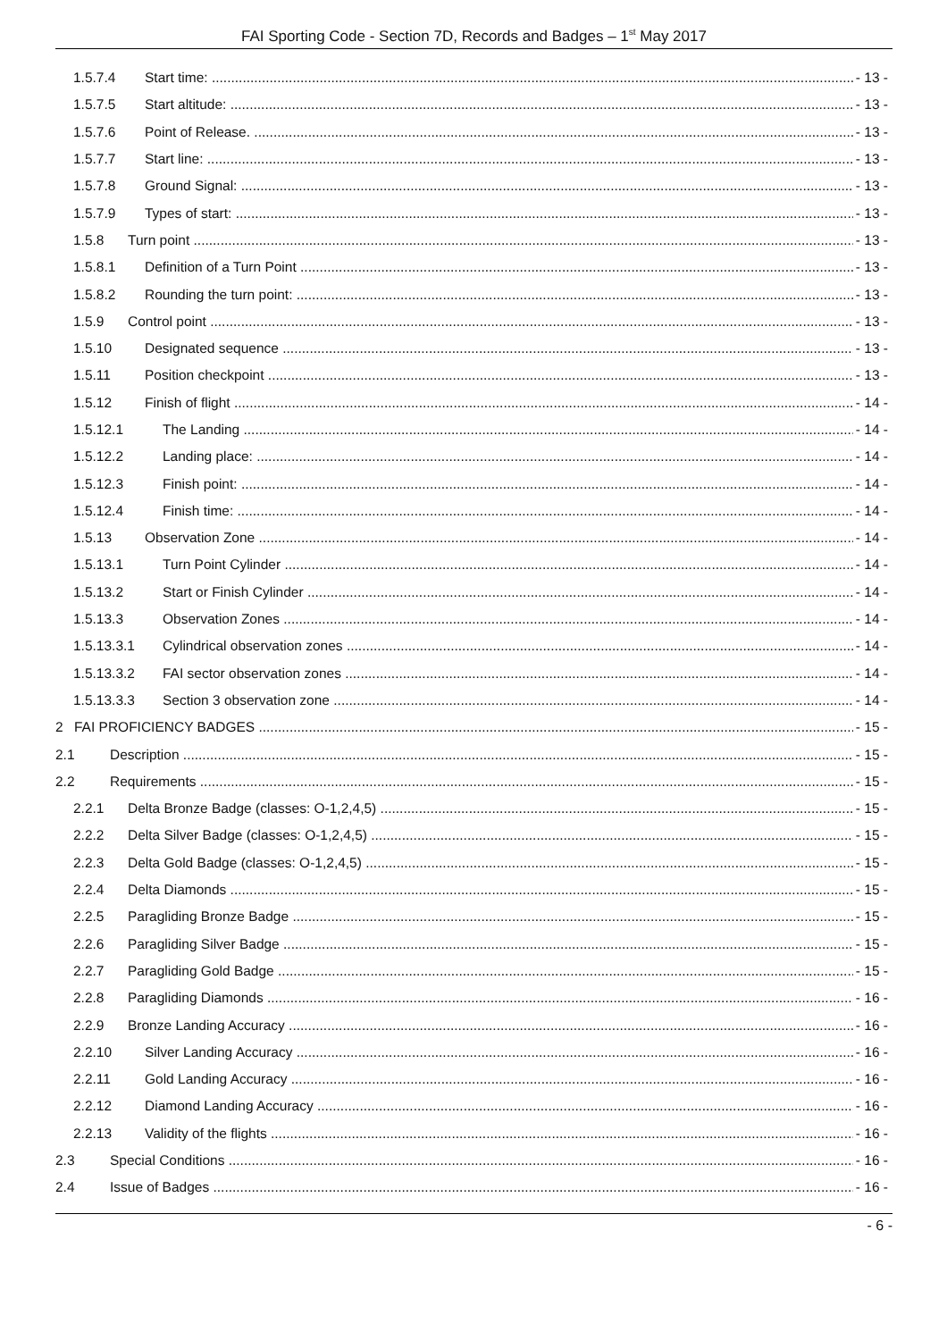FAI Sporting Code - Section 7D, Records and Badges – 1<sup>st</sup> May 2017
1.5.7.4 Start time: - 13 -
1.5.7.5 Start altitude: - 13 -
1.5.7.6 Point of Release. - 13 -
1.5.7.7 Start line: - 13 -
1.5.7.8 Ground Signal: - 13 -
1.5.7.9 Types of start: - 13 -
1.5.8 Turn point - 13 -
1.5.8.1 Definition of a Turn Point - 13 -
1.5.8.2 Rounding the turn point: - 13 -
1.5.9 Control point - 13 -
1.5.10 Designated sequence - 13 -
1.5.11 Position checkpoint - 13 -
1.5.12 Finish of flight - 14 -
1.5.12.1 The Landing - 14 -
1.5.12.2 Landing place: - 14 -
1.5.12.3 Finish point: - 14 -
1.5.12.4 Finish time: - 14 -
1.5.13 Observation Zone - 14 -
1.5.13.1 Turn Point Cylinder - 14 -
1.5.13.2 Start or Finish Cylinder - 14 -
1.5.13.3 Observation Zones - 14 -
1.5.13.3.1 Cylindrical observation zones - 14 -
1.5.13.3.2 FAI sector observation zones - 14 -
1.5.13.3.3 Section 3 observation zone - 14 -
2 FAI PROFICIENCY BADGES - 15 -
2.1 Description - 15 -
2.2 Requirements - 15 -
2.2.1 Delta Bronze Badge (classes: O-1,2,4,5) - 15 -
2.2.2 Delta Silver Badge (classes: O-1,2,4,5) - 15 -
2.2.3 Delta Gold Badge (classes: O-1,2,4,5) - 15 -
2.2.4 Delta Diamonds - 15 -
2.2.5 Paragliding Bronze Badge - 15 -
2.2.6 Paragliding Silver Badge - 15 -
2.2.7 Paragliding Gold Badge - 15 -
2.2.8 Paragliding Diamonds - 16 -
2.2.9 Bronze Landing Accuracy - 16 -
2.2.10 Silver Landing Accuracy - 16 -
2.2.11 Gold Landing Accuracy - 16 -
2.2.12 Diamond Landing Accuracy - 16 -
2.2.13 Validity of the flights - 16 -
2.3 Special Conditions - 16 -
2.4 Issue of Badges - 16 -
- 6 -